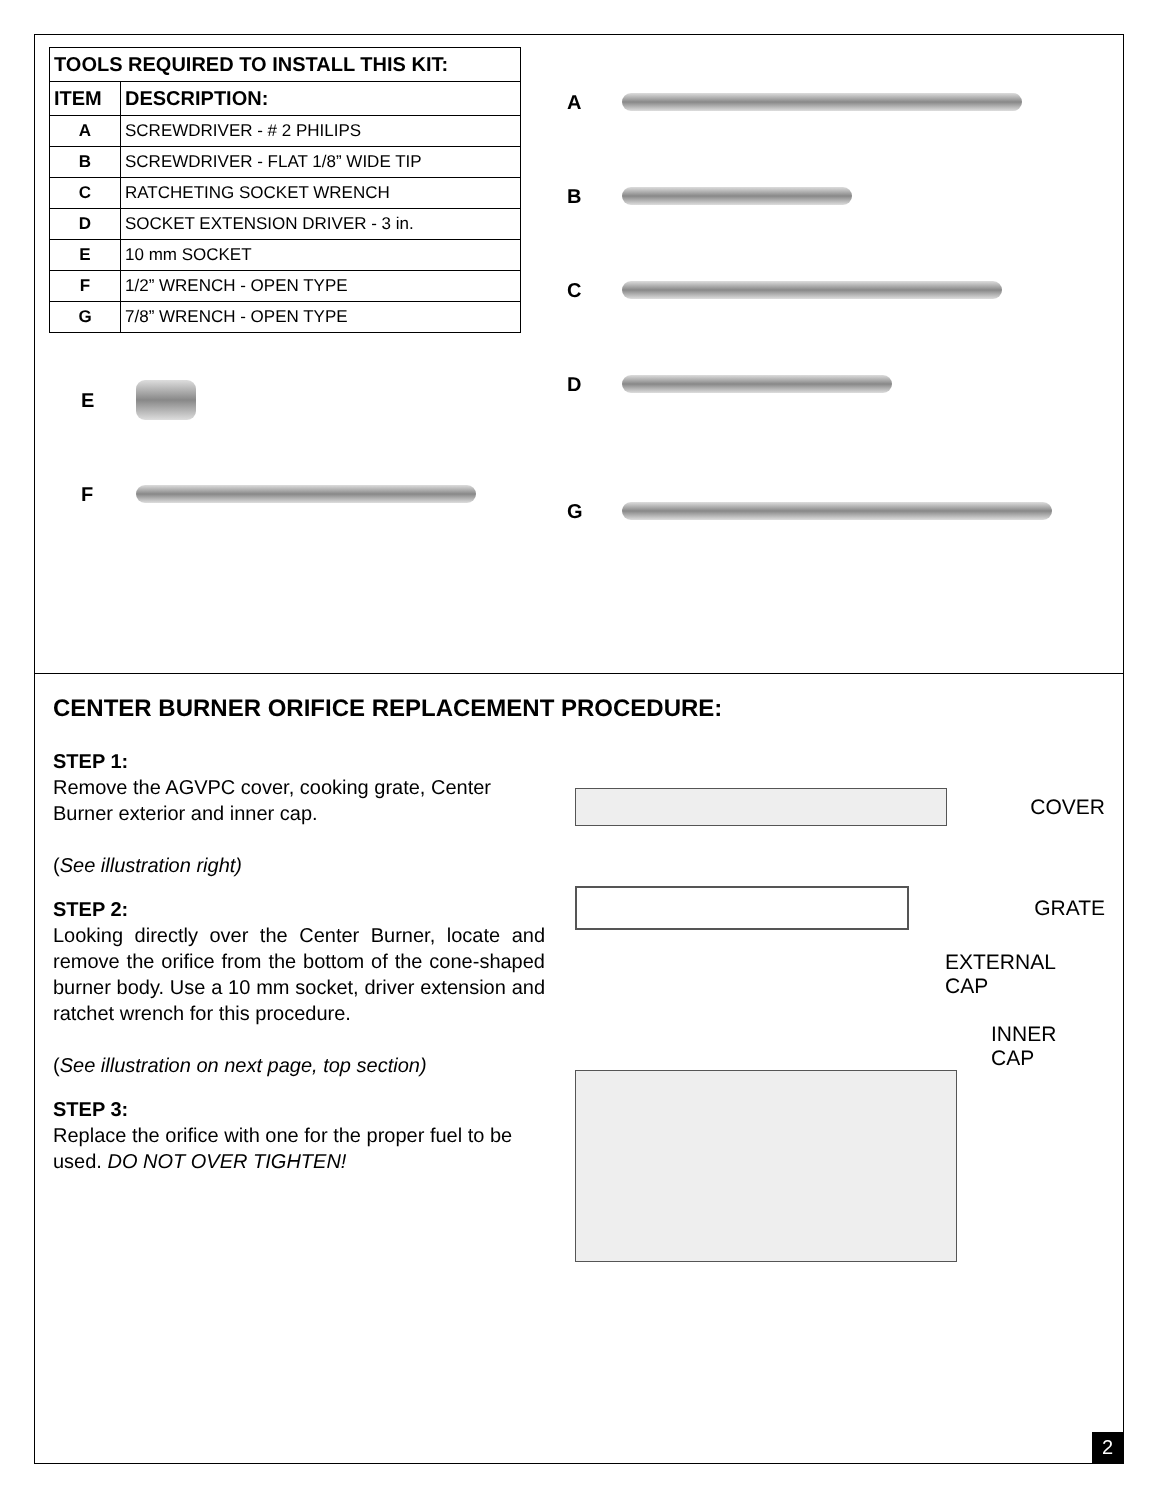| TOOLS REQUIRED TO INSTALL THIS KIT: | |
| --- | --- |
| ITEM | DESCRIPTION: |
| A | SCREWDRIVER - # 2 PHILIPS |
| B | SCREWDRIVER - FLAT 1/8” WIDE TIP |
| C | RATCHETING SOCKET WRENCH |
| D | SOCKET EXTENSION DRIVER - 3 in. |
| E | 10 mm SOCKET |
| F | 1/2” WRENCH - OPEN TYPE |
| G | 7/8” WRENCH - OPEN TYPE |
E
F
A
B
C
D
G
CENTER BURNER ORIFICE REPLACEMENT PROCEDURE:
STEP 1:
Remove the AGVPC cover, cooking grate, Center Burner exterior and inner cap.
(See illustration right)
STEP 2:
Looking directly over the Center Burner, locate and remove the orifice from the bottom of the cone-shaped burner body. Use a 10 mm socket, driver extension and ratchet wrench for this procedure.
(See illustration on next page, top section)
STEP 3:
Replace the orifice with one for the proper fuel to be used. DO NOT OVER TIGHTEN!
COVER
GRATE
EXTERNAL
CAP
INNER
CAP
2